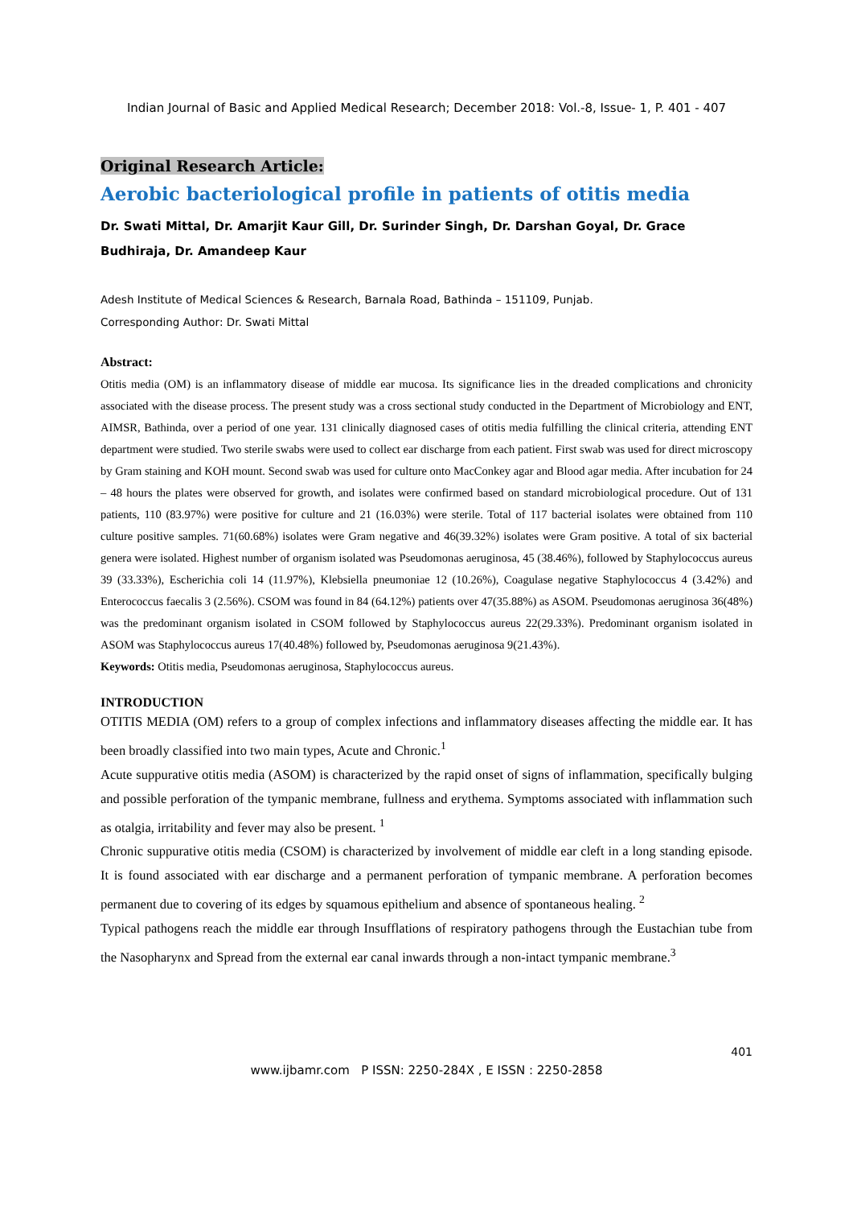Indian Journal of Basic and Applied Medical Research; December 2018: Vol.-8, Issue- 1, P. 401 - 407
Original Research Article:
Aerobic bacteriological profile in patients of otitis media
Dr. Swati Mittal, Dr. Amarjit Kaur Gill, Dr. Surinder Singh, Dr. Darshan Goyal, Dr. Grace Budhiraja, Dr. Amandeep Kaur
Adesh Institute of Medical Sciences & Research, Barnala Road, Bathinda – 151109, Punjab.
Corresponding Author: Dr. Swati Mittal
Abstract:
Otitis media (OM) is an inflammatory disease of middle ear mucosa. Its significance lies in the dreaded complications and chronicity associated with the disease process. The present study was a cross sectional study conducted in the Department of Microbiology and ENT, AIMSR, Bathinda, over a period of one year. 131 clinically diagnosed cases of otitis media fulfilling the clinical criteria, attending ENT department were studied. Two sterile swabs were used to collect ear discharge from each patient. First swab was used for direct microscopy by Gram staining and KOH mount. Second swab was used for culture onto MacConkey agar and Blood agar media. After incubation for 24 – 48 hours the plates were observed for growth, and isolates were confirmed based on standard microbiological procedure. Out of 131 patients, 110 (83.97%) were positive for culture and 21 (16.03%) were sterile. Total of 117 bacterial isolates were obtained from 110 culture positive samples. 71(60.68%) isolates were Gram negative and 46(39.32%) isolates were Gram positive. A total of six bacterial genera were isolated. Highest number of organism isolated was Pseudomonas aeruginosa, 45 (38.46%), followed by Staphylococcus aureus 39 (33.33%), Escherichia coli 14 (11.97%), Klebsiella pneumoniae 12 (10.26%), Coagulase negative Staphylococcus 4 (3.42%) and Enterococcus faecalis 3 (2.56%). CSOM was found in 84 (64.12%) patients over 47(35.88%) as ASOM. Pseudomonas aeruginosa 36(48%) was the predominant organism isolated in CSOM followed by Staphylococcus aureus 22(29.33%). Predominant organism isolated in ASOM was Staphylococcus aureus 17(40.48%) followed by, Pseudomonas aeruginosa 9(21.43%).
Keywords: Otitis media, Pseudomonas aeruginosa, Staphylococcus aureus.
INTRODUCTION
OTITIS MEDIA (OM) refers to a group of complex infections and inflammatory diseases affecting the middle ear. It has been broadly classified into two main types, Acute and Chronic.<sup>1</sup>
Acute suppurative otitis media (ASOM) is characterized by the rapid onset of signs of inflammation, specifically bulging and possible perforation of the tympanic membrane, fullness and erythema. Symptoms associated with inflammation such as otalgia, irritability and fever may also be present. <sup>1</sup>
Chronic suppurative otitis media (CSOM) is characterized by involvement of middle ear cleft in a long standing episode. It is found associated with ear discharge and a permanent perforation of tympanic membrane. A perforation becomes permanent due to covering of its edges by squamous epithelium and absence of spontaneous healing. <sup>2</sup>
Typical pathogens reach the middle ear through Insufflations of respiratory pathogens through the Eustachian tube from the Nasopharynx and Spread from the external ear canal inwards through a non-intact tympanic membrane.<sup>3</sup>
401
www.ijbamr.com P ISSN: 2250-284X , E ISSN : 2250-2858